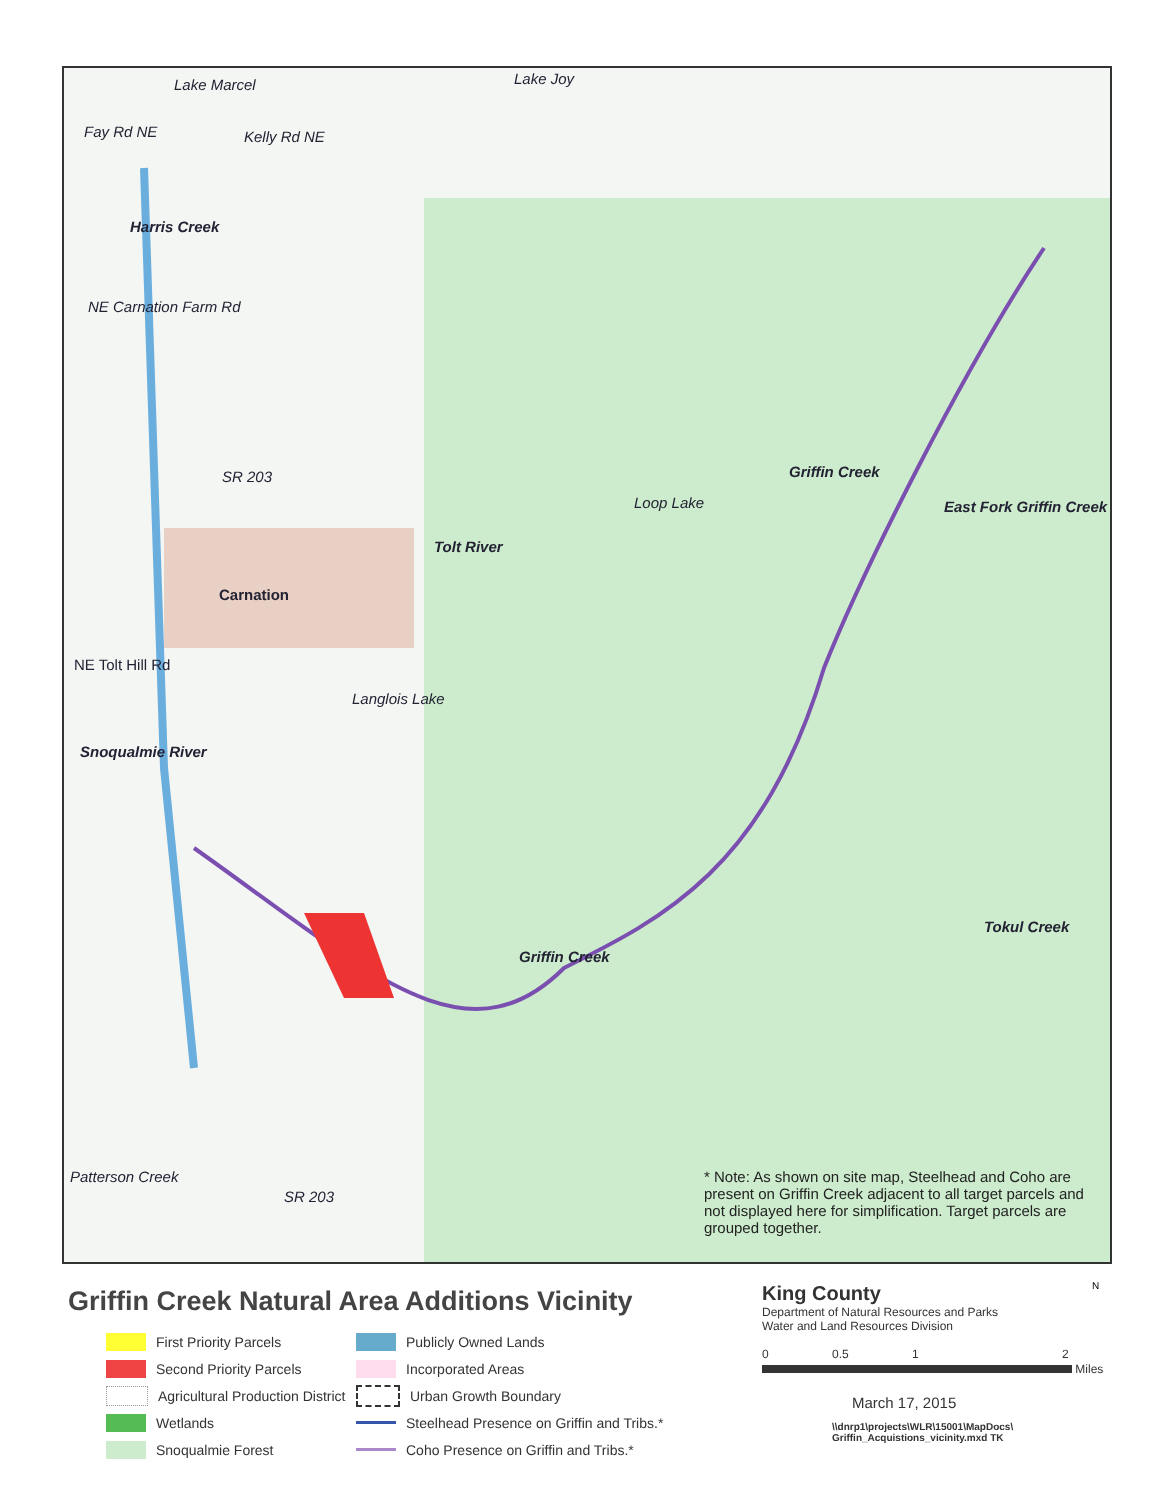Lake Marcel Lake Joy
Fay Rd NE Kelly Rd NE
Harris Creek
NE Carnation Farm Rd
SR 203
Tolt River
Loop Lake
Griffin Creek
East Fork Griffin Creek
Carnation
NE Tolt Hill Rd
Langlois Lake
Snoqualmie River
Tokul Creek
Griffin Creek
Patterson Creek
SR 203
* Note: As shown on site map, Steelhead and Coho are present on Griffin Creek adjacent to all target parcels and not displayed here for simplification. Target parcels are grouped together.
Griffin Creek Natural Area Additions Vicinity
First Priority Parcels
Second Priority Parcels
Agricultural Production District
Wetlands
Snoqualmie Forest
Publicly Owned Lands
Incorporated Areas
Urban Growth Boundary
Steelhead Presence on Griffin and Tribs.*
Coho Presence on Griffin and Tribs.*
King County
Department of Natural Resources and Parks
Water and Land Resources Division
0 0.5 1 2
Miles
March 17, 2015
\\dnrp1\projects\WLR\15001\MapDocs\
Griffin_Acquistions_vicinity.mxd TK
N